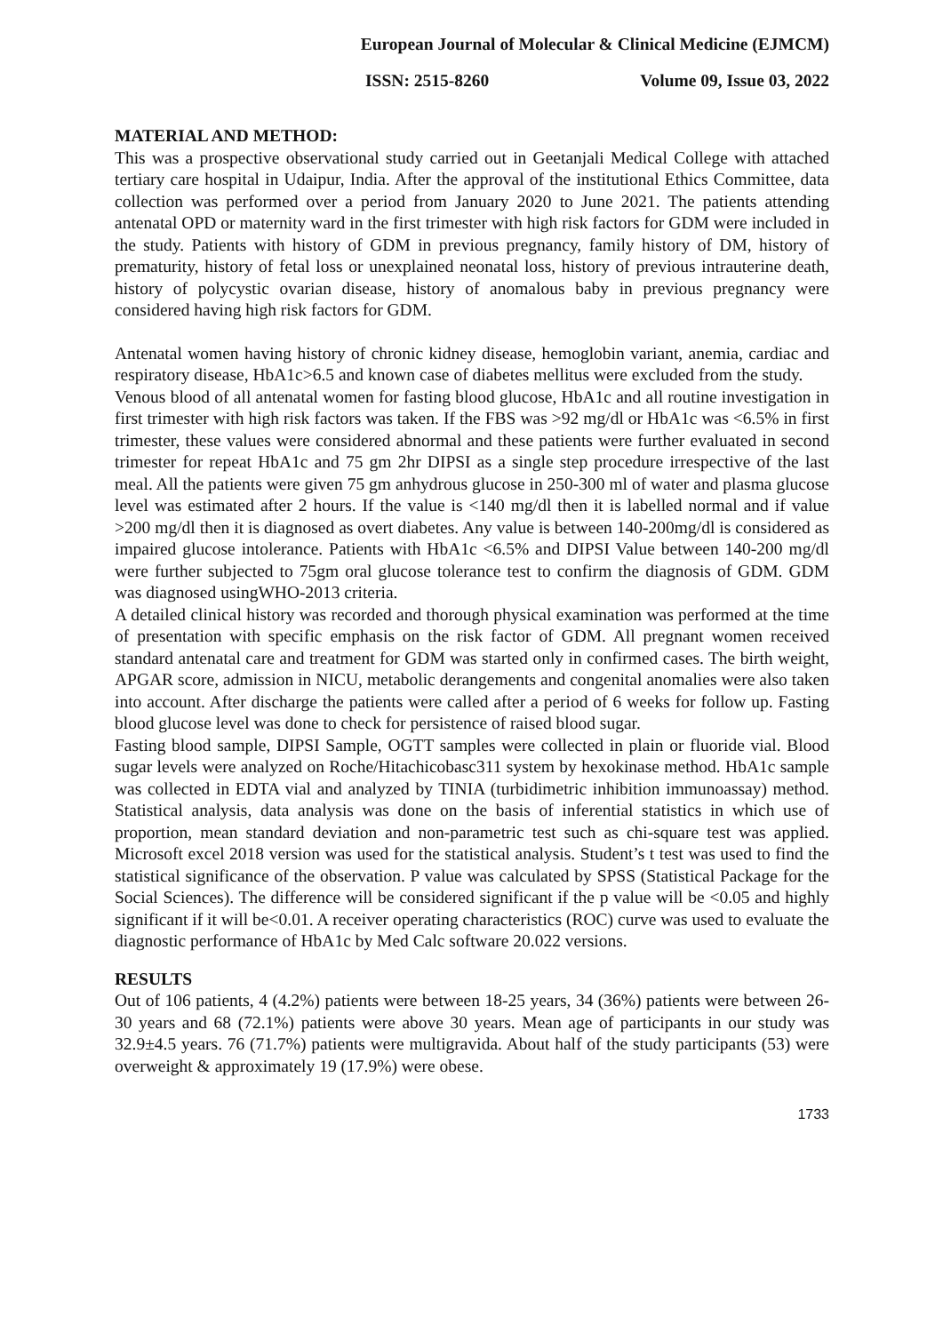European Journal of Molecular & Clinical Medicine (EJMCM)
ISSN: 2515-8260 Volume 09, Issue 03, 2022
MATERIAL AND METHOD:
This was a prospective observational study carried out in Geetanjali Medical College with attached tertiary care hospital in Udaipur, India. After the approval of the institutional Ethics Committee, data collection was performed over a period from January 2020 to June 2021. The patients attending antenatal OPD or maternity ward in the first trimester with high risk factors for GDM were included in the study. Patients with history of GDM in previous pregnancy, family history of DM, history of prematurity, history of fetal loss or unexplained neonatal loss, history of previous intrauterine death, history of polycystic ovarian disease, history of anomalous baby in previous pregnancy were considered having high risk factors for GDM.
Antenatal women having history of chronic kidney disease, hemoglobin variant, anemia, cardiac and respiratory disease, HbA1c>6.5 and known case of diabetes mellitus were excluded from the study.
Venous blood of all antenatal women for fasting blood glucose, HbA1c and all routine investigation in first trimester with high risk factors was taken. If the FBS was >92 mg/dl or HbA1c was <6.5% in first trimester, these values were considered abnormal and these patients were further evaluated in second trimester for repeat HbA1c and 75 gm 2hr DIPSI as a single step procedure irrespective of the last meal. All the patients were given 75 gm anhydrous glucose in 250-300 ml of water and plasma glucose level was estimated after 2 hours. If the value is <140 mg/dl then it is labelled normal and if value >200 mg/dl then it is diagnosed as overt diabetes. Any value is between 140-200mg/dl is considered as impaired glucose intolerance. Patients with HbA1c <6.5% and DIPSI Value between 140-200 mg/dl were further subjected to 75gm oral glucose tolerance test to confirm the diagnosis of GDM. GDM was diagnosed usingWHO-2013 criteria.
A detailed clinical history was recorded and thorough physical examination was performed at the time of presentation with specific emphasis on the risk factor of GDM. All pregnant women received standard antenatal care and treatment for GDM was started only in confirmed cases. The birth weight, APGAR score, admission in NICU, metabolic derangements and congenital anomalies were also taken into account. After discharge the patients were called after a period of 6 weeks for follow up. Fasting blood glucose level was done to check for persistence of raised blood sugar.
Fasting blood sample, DIPSI Sample, OGTT samples were collected in plain or fluoride vial. Blood sugar levels were analyzed on Roche/Hitachicobasc311 system by hexokinase method. HbA1c sample was collected in EDTA vial and analyzed by TINIA (turbidimetric inhibition immunoassay) method. Statistical analysis, data analysis was done on the basis of inferential statistics in which use of proportion, mean standard deviation and non-parametric test such as chi-square test was applied. Microsoft excel 2018 version was used for the statistical analysis. Student’s t test was used to find the statistical significance of the observation. P value was calculated by SPSS (Statistical Package for the Social Sciences). The difference will be considered significant if the p value will be <0.05 and highly significant if it will be<0.01. A receiver operating characteristics (ROC) curve was used to evaluate the diagnostic performance of HbA1c by Med Calc software 20.022 versions.
RESULTS
Out of 106 patients, 4 (4.2%) patients were between 18-25 years, 34 (36%) patients were between 26-30 years and 68 (72.1%) patients were above 30 years. Mean age of participants in our study was 32.9±4.5 years. 76 (71.7%) patients were multigravida. About half of the study participants (53) were overweight & approximately 19 (17.9%) were obese.
1733